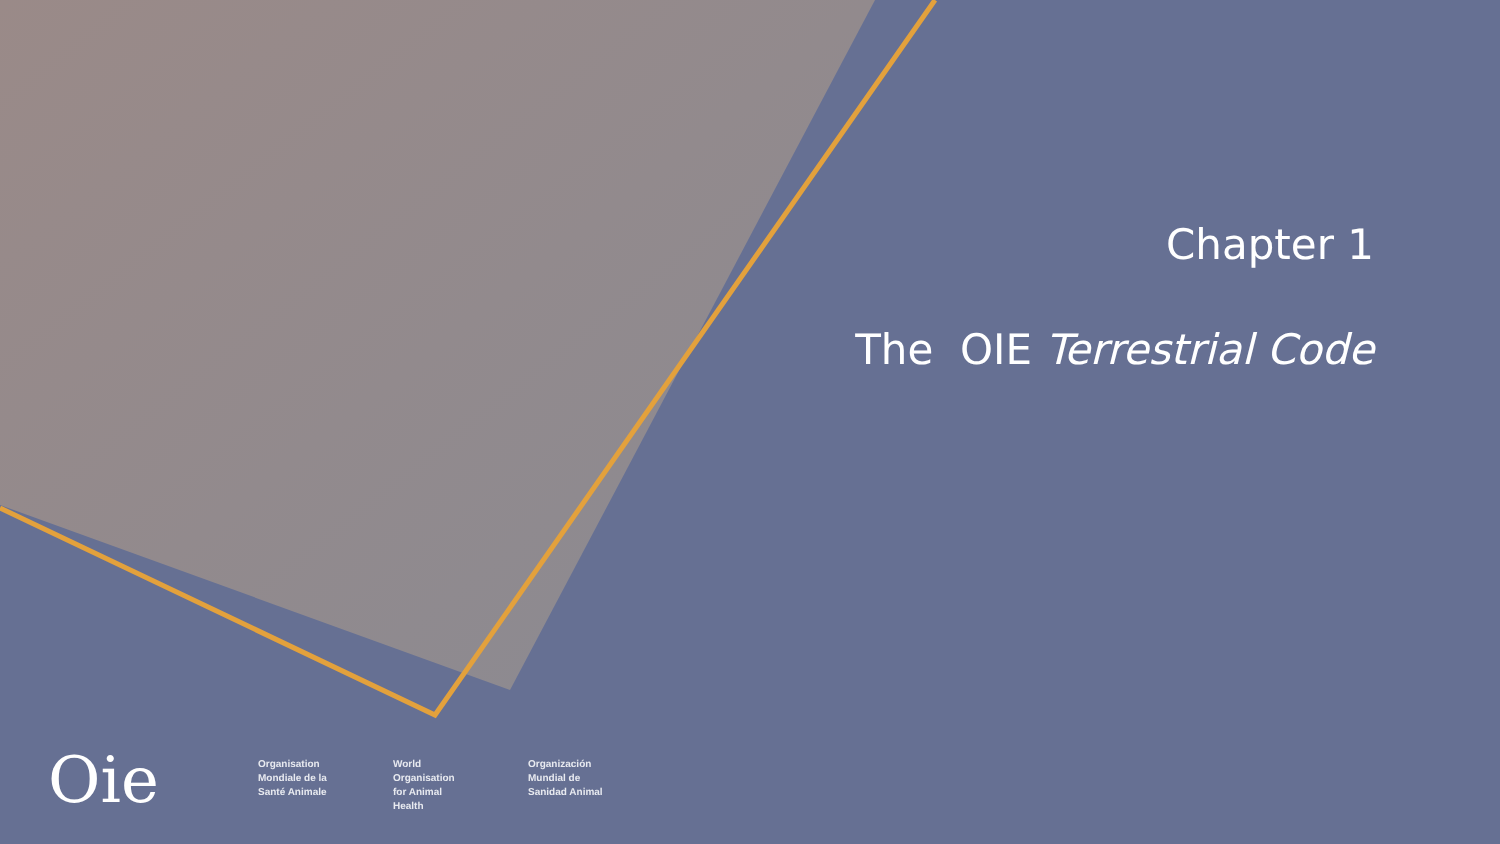Chapter 1
The OIE Terrestrial Code
Oie
Organisation Mondiale de la Santé Animale
World Organisation for Animal Health
Organización Mundial de Sanidad Animal